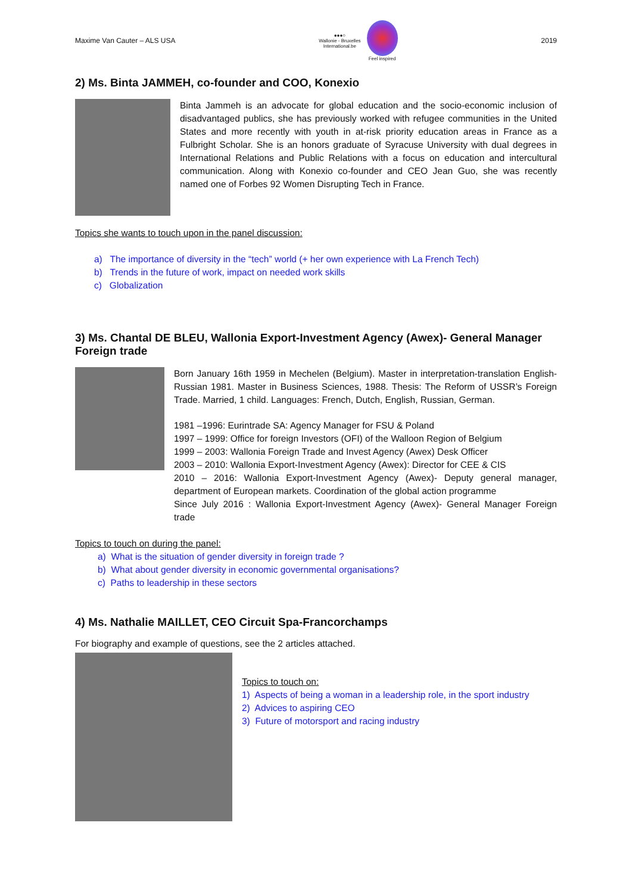Maxime Van Cauter – ALS USA
●●●○
Wallonie - Bruxelles
International.be
Feel inspired
2019
2) Ms. Binta JAMMEH, co-founder and COO, Konexio
Binta Jammeh is an advocate for global education and the socio-economic inclusion of disadvantaged publics, she has previously worked with refugee communities in the United States and more recently with youth in at-risk priority education areas in France as a Fulbright Scholar. She is an honors graduate of Syracuse University with dual degrees in International Relations and Public Relations with a focus on education and intercultural communication. Along with Konexio co-founder and CEO Jean Guo, she was recently named one of Forbes 92 Women Disrupting Tech in France.
Topics she wants to touch upon in the panel discussion:
a) The importance of diversity in the “tech” world (+ her own experience with La French Tech)
b) Trends in the future of work, impact on needed work skills
c) Globalization
3) Ms. Chantal DE BLEU, Wallonia Export-Investment Agency (Awex)- General Manager Foreign trade
Born January 16th 1959 in Mechelen (Belgium). Master in interpretation-translation English-Russian 1981. Master in Business Sciences, 1988. Thesis: The Reform of USSR’s Foreign Trade. Married, 1 child. Languages: French, Dutch, English, Russian, German.
1981 –1996: Eurintrade SA: Agency Manager for FSU & Poland
1997 – 1999: Office for foreign Investors (OFI) of the Walloon Region of Belgium
1999 – 2003: Wallonia Foreign Trade and Invest Agency (Awex) Desk Officer
2003 – 2010: Wallonia Export-Investment Agency (Awex): Director for CEE & CIS
2010 – 2016: Wallonia Export-Investment Agency (Awex)- Deputy general manager, department of European markets. Coordination of the global action programme
Since July 2016 : Wallonia Export-Investment Agency (Awex)- General Manager Foreign trade
Topics to touch on during the panel:
a) What is the situation of gender diversity in foreign trade ?
b) What about gender diversity in economic governmental organisations?
c) Paths to leadership in these sectors
4) Ms. Nathalie MAILLET, CEO Circuit Spa-Francorchamps
For biography and example of questions, see the 2 articles attached.
Topics to touch on:
1) Aspects of being a woman in a leadership role, in the sport industry
2) Advices to aspiring CEO
3) Future of motorsport and racing industry